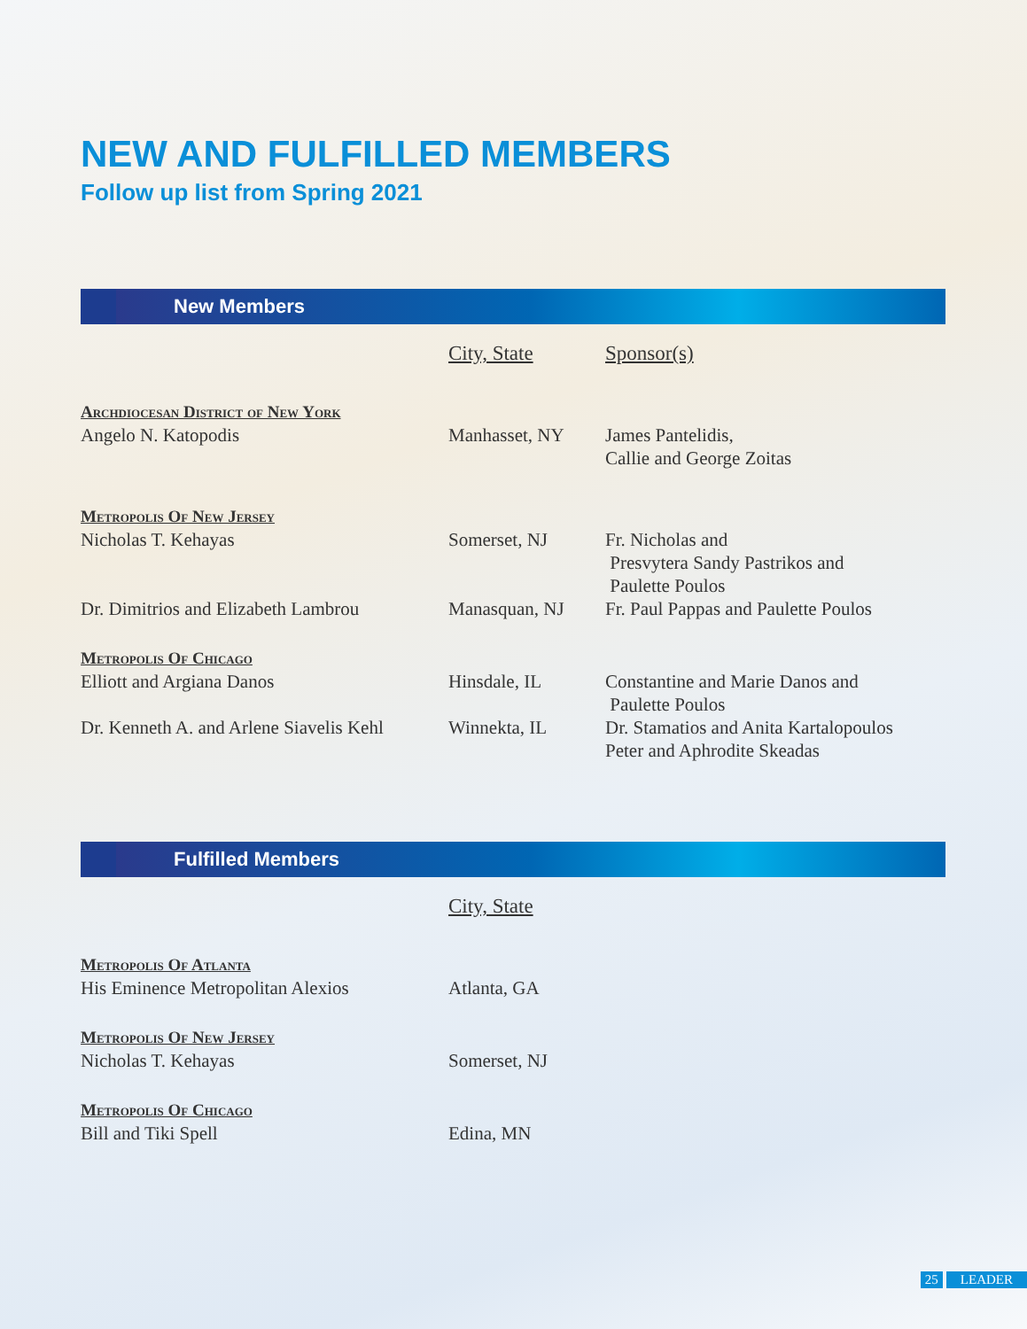NEW AND FULFILLED MEMBERS
Follow up list from Spring 2021
New Members
| | City, State | Sponsor(s) |
| --- | --- | --- |
| Archdiocesan District of New York | | |
| Angelo N. Katopodis | Manhasset, NY | James Pantelidis, Callie and George Zoitas |
| Metropolis Of New Jersey | | |
| Nicholas T. Kehayas | Somerset, NJ | Fr. Nicholas and Presvytera Sandy Pastrikos and Paulette Poulos |
| Dr. Dimitrios and Elizabeth Lambrou | Manasquan, NJ | Fr. Paul Pappas and Paulette Poulos |
| Metropolis Of Chicago | | |
| Elliott and Argiana Danos | Hinsdale, IL | Constantine and Marie Danos and Paulette Poulos |
| Dr. Kenneth A. and Arlene Siavelis Kehl | Winnekta, IL | Dr. Stamatios and Anita Kartalopoulos Peter and Aphrodite Skeadas |
Fulfilled Members
| | City, State |
| --- | --- |
| Metropolis Of Atlanta | |
| His Eminence Metropolitan Alexios | Atlanta, GA |
| Metropolis Of New Jersey | |
| Nicholas T. Kehayas | Somerset, NJ |
| Metropolis Of Chicago | |
| Bill and Tiki Spell | Edina, MN |
25 LEADER